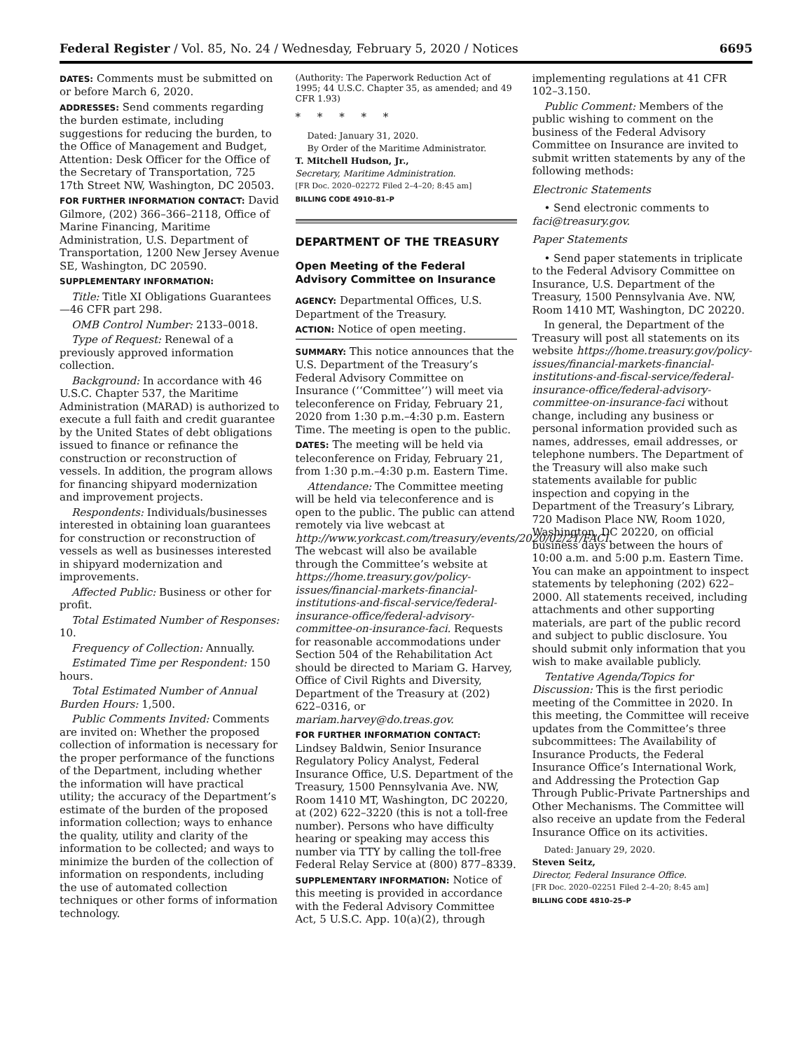Federal Register / Vol. 85, No. 24 / Wednesday, February 5, 2020 / Notices 6695
DATES: Comments must be submitted on or before March 6, 2020.
ADDRESSES: Send comments regarding the burden estimate, including suggestions for reducing the burden, to the Office of Management and Budget, Attention: Desk Officer for the Office of the Secretary of Transportation, 725 17th Street NW, Washington, DC 20503.
FOR FURTHER INFORMATION CONTACT: David Gilmore, (202) 366–366–2118, Office of Marine Financing, Maritime Administration, U.S. Department of Transportation, 1200 New Jersey Avenue SE, Washington, DC 20590.
SUPPLEMENTARY INFORMATION:
Title: Title XI Obligations Guarantees—46 CFR part 298.
OMB Control Number: 2133–0018.
Type of Request: Renewal of a previously approved information collection.
Background: In accordance with 46 U.S.C. Chapter 537, the Maritime Administration (MARAD) is authorized to execute a full faith and credit guarantee by the United States of debt obligations issued to finance or refinance the construction or reconstruction of vessels. In addition, the program allows for financing shipyard modernization and improvement projects.
Respondents: Individuals/businesses interested in obtaining loan guarantees for construction or reconstruction of vessels as well as businesses interested in shipyard modernization and improvements.
Affected Public: Business or other for profit.
Total Estimated Number of Responses: 10.
Frequency of Collection: Annually.
Estimated Time per Respondent: 150 hours.
Total Estimated Number of Annual Burden Hours: 1,500.
Public Comments Invited: Comments are invited on: Whether the proposed collection of information is necessary for the proper performance of the functions of the Department, including whether the information will have practical utility; the accuracy of the Department’s estimate of the burden of the proposed information collection; ways to enhance the quality, utility and clarity of the information to be collected; and ways to minimize the burden of the collection of information on respondents, including the use of automated collection techniques or other forms of information technology.
(Authority: The Paperwork Reduction Act of 1995; 44 U.S.C. Chapter 35, as amended; and 49 CFR 1.93)
* * * * *
Dated: January 31, 2020.
By Order of the Maritime Administrator.
T. Mitchell Hudson, Jr.,
Secretary, Maritime Administration.
[FR Doc. 2020–02272 Filed 2–4–20; 8:45 am]
BILLING CODE 4910–81–P
DEPARTMENT OF THE TREASURY
Open Meeting of the Federal Advisory Committee on Insurance
AGENCY: Departmental Offices, U.S. Department of the Treasury.
ACTION: Notice of open meeting.
SUMMARY: This notice announces that the U.S. Department of the Treasury’s Federal Advisory Committee on Insurance (‘‘Committee’’) will meet via teleconference on Friday, February 21, 2020 from 1:30 p.m.–4:30 p.m. Eastern Time. The meeting is open to the public.
DATES: The meeting will be held via teleconference on Friday, February 21, from 1:30 p.m.–4:30 p.m. Eastern Time.
Attendance: The Committee meeting will be held via teleconference and is open to the public. The public can attend remotely via live webcast at http://www.yorkcast.com/treasury/events/2020/02/21/FACI. The webcast will also be available through the Committee’s website at https://home.treasury.gov/policy-issues/financial-markets-financial-institutions-and-fiscal-service/federal-insurance-office/federal-advisory-committee-on-insurance-faci. Requests for reasonable accommodations under Section 504 of the Rehabilitation Act should be directed to Mariam G. Harvey, Office of Civil Rights and Diversity, Department of the Treasury at (202) 622–0316, or mariam.harvey@do.treas.gov.
FOR FURTHER INFORMATION CONTACT: Lindsey Baldwin, Senior Insurance Regulatory Policy Analyst, Federal Insurance Office, U.S. Department of the Treasury, 1500 Pennsylvania Ave. NW, Room 1410 MT, Washington, DC 20220, at (202) 622–3220 (this is not a toll-free number). Persons who have difficulty hearing or speaking may access this number via TTY by calling the toll-free Federal Relay Service at (800) 877–8339.
SUPPLEMENTARY INFORMATION: Notice of this meeting is provided in accordance with the Federal Advisory Committee Act, 5 U.S.C. App. 10(a)(2), through
implementing regulations at 41 CFR 102–3.150.
Public Comment: Members of the public wishing to comment on the business of the Federal Advisory Committee on Insurance are invited to submit written statements by any of the following methods:
Electronic Statements
• Send electronic comments to faci@treasury.gov.
Paper Statements
• Send paper statements in triplicate to the Federal Advisory Committee on Insurance, U.S. Department of the Treasury, 1500 Pennsylvania Ave. NW, Room 1410 MT, Washington, DC 20220.
In general, the Department of the Treasury will post all statements on its website https://home.treasury.gov/policy-issues/financial-markets-financial-institutions-and-fiscal-service/federal-insurance-office/federal-advisory-committee-on-insurance-faci without change, including any business or personal information provided such as names, addresses, email addresses, or telephone numbers. The Department of the Treasury will also make such statements available for public inspection and copying in the Department of the Treasury’s Library, 720 Madison Place NW, Room 1020, Washington, DC 20220, on official business days between the hours of 10:00 a.m. and 5:00 p.m. Eastern Time. You can make an appointment to inspect statements by telephoning (202) 622–2000. All statements received, including attachments and other supporting materials, are part of the public record and subject to public disclosure. You should submit only information that you wish to make available publicly.
Tentative Agenda/Topics for Discussion: This is the first periodic meeting of the Committee in 2020. In this meeting, the Committee will receive updates from the Committee’s three subcommittees: The Availability of Insurance Products, the Federal Insurance Office’s International Work, and Addressing the Protection Gap Through Public-Private Partnerships and Other Mechanisms. The Committee will also receive an update from the Federal Insurance Office on its activities.
Dated: January 29, 2020.
Steven Seitz,
Director, Federal Insurance Office.
[FR Doc. 2020–02251 Filed 2–4–20; 8:45 am]
BILLING CODE 4810–25–P